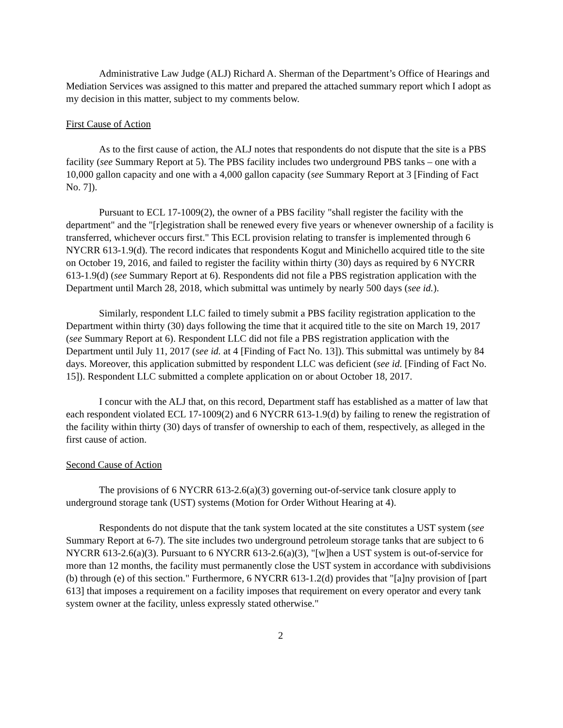Administrative Law Judge (ALJ) Richard A. Sherman of the Department’s Office of Hearings and Mediation Services was assigned to this matter and prepared the attached summary report which I adopt as my decision in this matter, subject to my comments below.
First Cause of Action
As to the first cause of action, the ALJ notes that respondents do not dispute that the site is a PBS facility (see Summary Report at 5). The PBS facility includes two underground PBS tanks – one with a 10,000 gallon capacity and one with a 4,000 gallon capacity (see Summary Report at 3 [Finding of Fact No. 7]).
Pursuant to ECL 17-1009(2), the owner of a PBS facility "shall register the facility with the department" and the "[r]egistration shall be renewed every five years or whenever ownership of a facility is transferred, whichever occurs first." This ECL provision relating to transfer is implemented through 6 NYCRR 613-1.9(d). The record indicates that respondents Kogut and Minichello acquired title to the site on October 19, 2016, and failed to register the facility within thirty (30) days as required by 6 NYCRR 613-1.9(d) (see Summary Report at 6). Respondents did not file a PBS registration application with the Department until March 28, 2018, which submittal was untimely by nearly 500 days (see id.).
Similarly, respondent LLC failed to timely submit a PBS facility registration application to the Department within thirty (30) days following the time that it acquired title to the site on March 19, 2017 (see Summary Report at 6). Respondent LLC did not file a PBS registration application with the Department until July 11, 2017 (see id. at 4 [Finding of Fact No. 13]). This submittal was untimely by 84 days. Moreover, this application submitted by respondent LLC was deficient (see id. [Finding of Fact No. 15]). Respondent LLC submitted a complete application on or about October 18, 2017.
I concur with the ALJ that, on this record, Department staff has established as a matter of law that each respondent violated ECL 17-1009(2) and 6 NYCRR 613-1.9(d) by failing to renew the registration of the facility within thirty (30) days of transfer of ownership to each of them, respectively, as alleged in the first cause of action.
Second Cause of Action
The provisions of 6 NYCRR 613-2.6(a)(3) governing out-of-service tank closure apply to underground storage tank (UST) systems (Motion for Order Without Hearing at 4).
Respondents do not dispute that the tank system located at the site constitutes a UST system (see Summary Report at 6-7). The site includes two underground petroleum storage tanks that are subject to 6 NYCRR 613-2.6(a)(3). Pursuant to 6 NYCRR 613-2.6(a)(3), "[w]hen a UST system is out-of-service for more than 12 months, the facility must permanently close the UST system in accordance with subdivisions (b) through (e) of this section." Furthermore, 6 NYCRR 613-1.2(d) provides that "[a]ny provision of [part 613] that imposes a requirement on a facility imposes that requirement on every operator and every tank system owner at the facility, unless expressly stated otherwise."
2